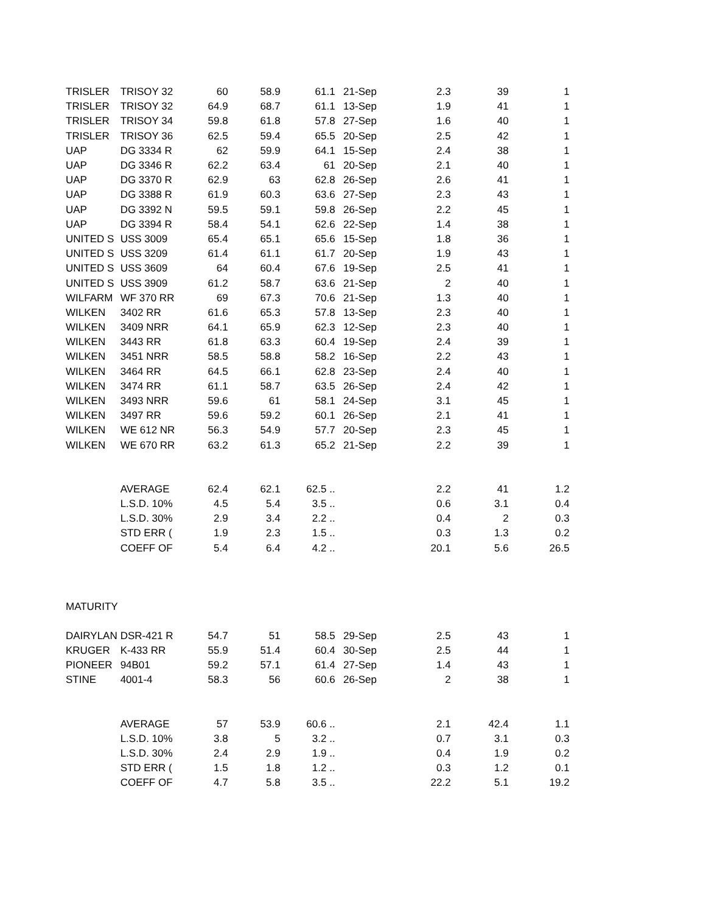| TRISLER | TRISOY 32 | 60 | 58.9 | 61.1 | 21-Sep | 2.3 | 39 | 1 |
| TRISLER | TRISOY 32 | 64.9 | 68.7 | 61.1 | 13-Sep | 1.9 | 41 | 1 |
| TRISLER | TRISOY 34 | 59.8 | 61.8 | 57.8 | 27-Sep | 1.6 | 40 | 1 |
| TRISLER | TRISOY 36 | 62.5 | 59.4 | 65.5 | 20-Sep | 2.5 | 42 | 1 |
| UAP | DG 3334 R | 62 | 59.9 | 64.1 | 15-Sep | 2.4 | 38 | 1 |
| UAP | DG 3346 R | 62.2 | 63.4 | 61 | 20-Sep | 2.1 | 40 | 1 |
| UAP | DG 3370 R | 62.9 | 63 | 62.8 | 26-Sep | 2.6 | 41 | 1 |
| UAP | DG 3388 R | 61.9 | 60.3 | 63.6 | 27-Sep | 2.3 | 43 | 1 |
| UAP | DG 3392 N | 59.5 | 59.1 | 59.8 | 26-Sep | 2.2 | 45 | 1 |
| UAP | DG 3394 R | 58.4 | 54.1 | 62.6 | 22-Sep | 1.4 | 38 | 1 |
| UNITED S | USS 3009 | 65.4 | 65.1 | 65.6 | 15-Sep | 1.8 | 36 | 1 |
| UNITED S | USS 3209 | 61.4 | 61.1 | 61.7 | 20-Sep | 1.9 | 43 | 1 |
| UNITED S | USS 3609 | 64 | 60.4 | 67.6 | 19-Sep | 2.5 | 41 | 1 |
| UNITED S | USS 3909 | 61.2 | 58.7 | 63.6 | 21-Sep | 2 | 40 | 1 |
| WILFARM | WF 370 RR | 69 | 67.3 | 70.6 | 21-Sep | 1.3 | 40 | 1 |
| WILKEN | 3402 RR | 61.6 | 65.3 | 57.8 | 13-Sep | 2.3 | 40 | 1 |
| WILKEN | 3409 NRR | 64.1 | 65.9 | 62.3 | 12-Sep | 2.3 | 40 | 1 |
| WILKEN | 3443 RR | 61.8 | 63.3 | 60.4 | 19-Sep | 2.4 | 39 | 1 |
| WILKEN | 3451 NRR | 58.5 | 58.8 | 58.2 | 16-Sep | 2.2 | 43 | 1 |
| WILKEN | 3464 RR | 64.5 | 66.1 | 62.8 | 23-Sep | 2.4 | 40 | 1 |
| WILKEN | 3474 RR | 61.1 | 58.7 | 63.5 | 26-Sep | 2.4 | 42 | 1 |
| WILKEN | 3493 NRR | 59.6 | 61 | 58.1 | 24-Sep | 3.1 | 45 | 1 |
| WILKEN | 3497 RR | 59.6 | 59.2 | 60.1 | 26-Sep | 2.1 | 41 | 1 |
| WILKEN | WE 612 NR | 56.3 | 54.9 | 57.7 | 20-Sep | 2.3 | 45 | 1 |
| WILKEN | WE 670 RR | 63.2 | 61.3 | 65.2 | 21-Sep | 2.2 | 39 | 1 |
| | AVERAGE | 62.4 | 62.1 | 62.5 .. | | 2.2 | 41 | 1.2 |
| | L.S.D. 10% | 4.5 | 5.4 | 3.5 .. | | 0.6 | 3.1 | 0.4 |
| | L.S.D. 30% | 2.9 | 3.4 | 2.2 .. | | 0.4 | 2 | 0.3 |
| | STD ERR ( | 1.9 | 2.3 | 1.5 .. | | 0.3 | 1.3 | 0.2 |
| | COEFF OF | 5.4 | 6.4 | 4.2 .. | | 20.1 | 5.6 | 26.5 |
| MATURITY | | | | | | | | |
| DAIRYLAN | DSR-421 R | 54.7 | 51 | 58.5 | 29-Sep | 2.5 | 43 | 1 |
| KRUGER | K-433 RR | 55.9 | 51.4 | 60.4 | 30-Sep | 2.5 | 44 | 1 |
| PIONEER | 94B01 | 59.2 | 57.1 | 61.4 | 27-Sep | 1.4 | 43 | 1 |
| STINE | 4001-4 | 58.3 | 56 | 60.6 | 26-Sep | 2 | 38 | 1 |
| | AVERAGE | 57 | 53.9 | 60.6 .. | | 2.1 | 42.4 | 1.1 |
| | L.S.D. 10% | 3.8 | 5 | 3.2 .. | | 0.7 | 3.1 | 0.3 |
| | L.S.D. 30% | 2.4 | 2.9 | 1.9 .. | | 0.4 | 1.9 | 0.2 |
| | STD ERR ( | 1.5 | 1.8 | 1.2 .. | | 0.3 | 1.2 | 0.1 |
| | COEFF OF | 4.7 | 5.8 | 3.5 .. | | 22.2 | 5.1 | 19.2 |